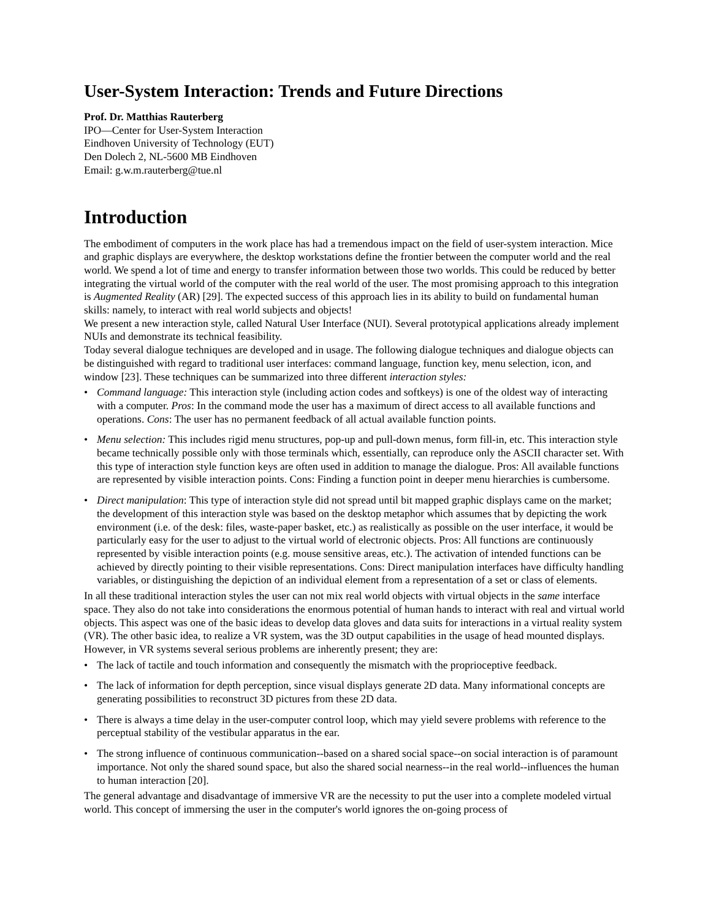User-System Interaction: Trends and Future Directions
Prof. Dr. Matthias Rauterberg
IPO—Center for User-System Interaction
Eindhoven University of Technology (EUT)
Den Dolech 2, NL-5600 MB Eindhoven
Email: g.w.m.rauterberg@tue.nl
Introduction
The embodiment of computers in the work place has had a tremendous impact on the field of user-system interaction. Mice and graphic displays are everywhere, the desktop workstations define the frontier between the computer world and the real world. We spend a lot of time and energy to transfer information between those two worlds. This could be reduced by better integrating the virtual world of the computer with the real world of the user. The most promising approach to this integration is Augmented Reality (AR) [29]. The expected success of this approach lies in its ability to build on fundamental human skills: namely, to interact with real world subjects and objects!
We present a new interaction style, called Natural User Interface (NUI). Several prototypical applications already implement NUIs and demonstrate its technical feasibility.
Today several dialogue techniques are developed and in usage. The following dialogue techniques and dialogue objects can be distinguished with regard to traditional user interfaces: command language, function key, menu selection, icon, and window [23]. These techniques can be summarized into three different interaction styles:
• Command language: This interaction style (including action codes and softkeys) is one of the oldest way of interacting with a computer. Pros: In the command mode the user has a maximum of direct access to all available functions and operations. Cons: The user has no permanent feedback of all actual available function points.
• Menu selection: This includes rigid menu structures, pop-up and pull-down menus, form fill-in, etc. This interaction style became technically possible only with those terminals which, essentially, can reproduce only the ASCII character set. With this type of interaction style function keys are often used in addition to manage the dialogue. Pros: All available functions are represented by visible interaction points. Cons: Finding a function point in deeper menu hierarchies is cumbersome.
• Direct manipulation: This type of interaction style did not spread until bit mapped graphic displays came on the market; the development of this interaction style was based on the desktop metaphor which assumes that by depicting the work environment (i.e. of the desk: files, waste-paper basket, etc.) as realistically as possible on the user interface, it would be particularly easy for the user to adjust to the virtual world of electronic objects. Pros: All functions are continuously represented by visible interaction points (e.g. mouse sensitive areas, etc.). The activation of intended functions can be achieved by directly pointing to their visible representations. Cons: Direct manipulation interfaces have difficulty handling variables, or distinguishing the depiction of an individual element from a representation of a set or class of elements.
In all these traditional interaction styles the user can not mix real world objects with virtual objects in the same interface space. They also do not take into considerations the enormous potential of human hands to interact with real and virtual world objects. This aspect was one of the basic ideas to develop data gloves and data suits for interactions in a virtual reality system (VR). The other basic idea, to realize a VR system, was the 3D output capabilities in the usage of head mounted displays. However, in VR systems several serious problems are inherently present; they are:
• The lack of tactile and touch information and consequently the mismatch with the proprioceptive feedback.
• The lack of information for depth perception, since visual displays generate 2D data. Many informational concepts are generating possibilities to reconstruct 3D pictures from these 2D data.
• There is always a time delay in the user-computer control loop, which may yield severe problems with reference to the perceptual stability of the vestibular apparatus in the ear.
• The strong influence of continuous communication--based on a shared social space--on social interaction is of paramount importance. Not only the shared sound space, but also the shared social nearness--in the real world--influences the human to human interaction [20].
The general advantage and disadvantage of immersive VR are the necessity to put the user into a complete modeled virtual world. This concept of immersing the user in the computer's world ignores the on-going process of